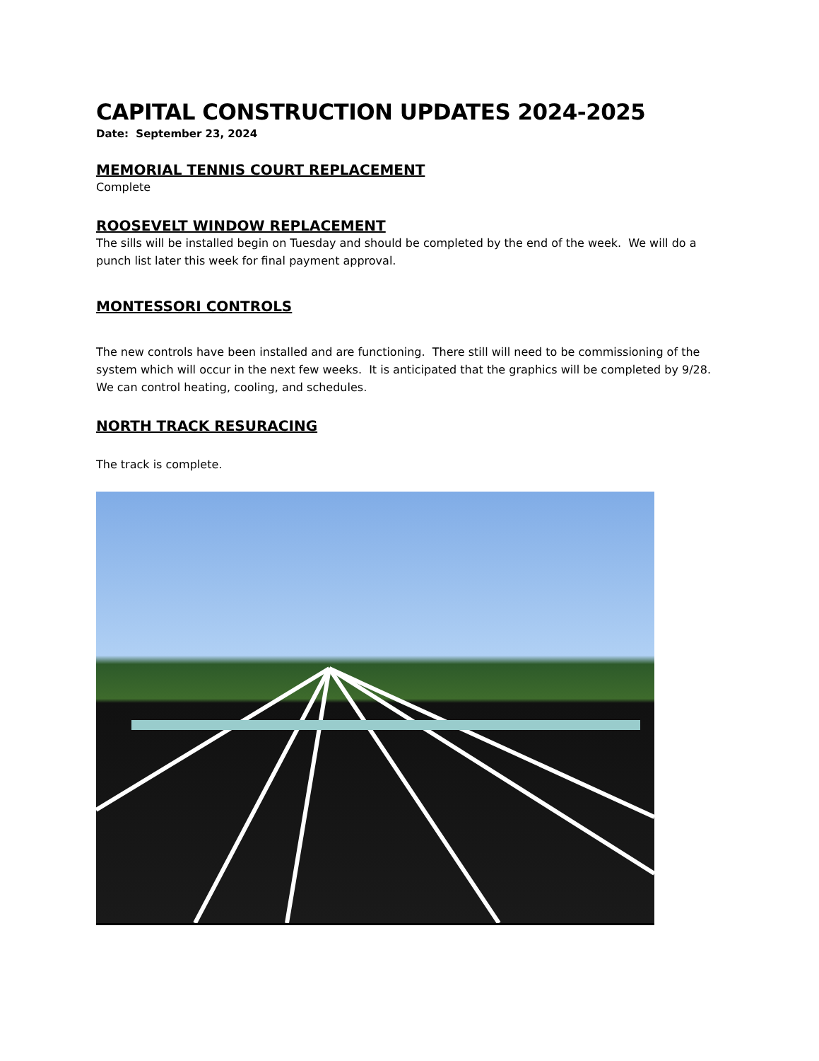CAPITAL CONSTRUCTION UPDATES 2024-2025
Date: September 23, 2024
MEMORIAL TENNIS COURT REPLACEMENT
Complete
ROOSEVELT WINDOW REPLACEMENT
The sills will be installed begin on Tuesday and should be completed by the end of the week. We will do a punch list later this week for final payment approval.
MONTESSORI CONTROLS
The new controls have been installed and are functioning. There still will need to be commissioning of the system which will occur in the next few weeks. It is anticipated that the graphics will be completed by 9/28. We can control heating, cooling, and schedules.
NORTH TRACK RESURACING
The track is complete.